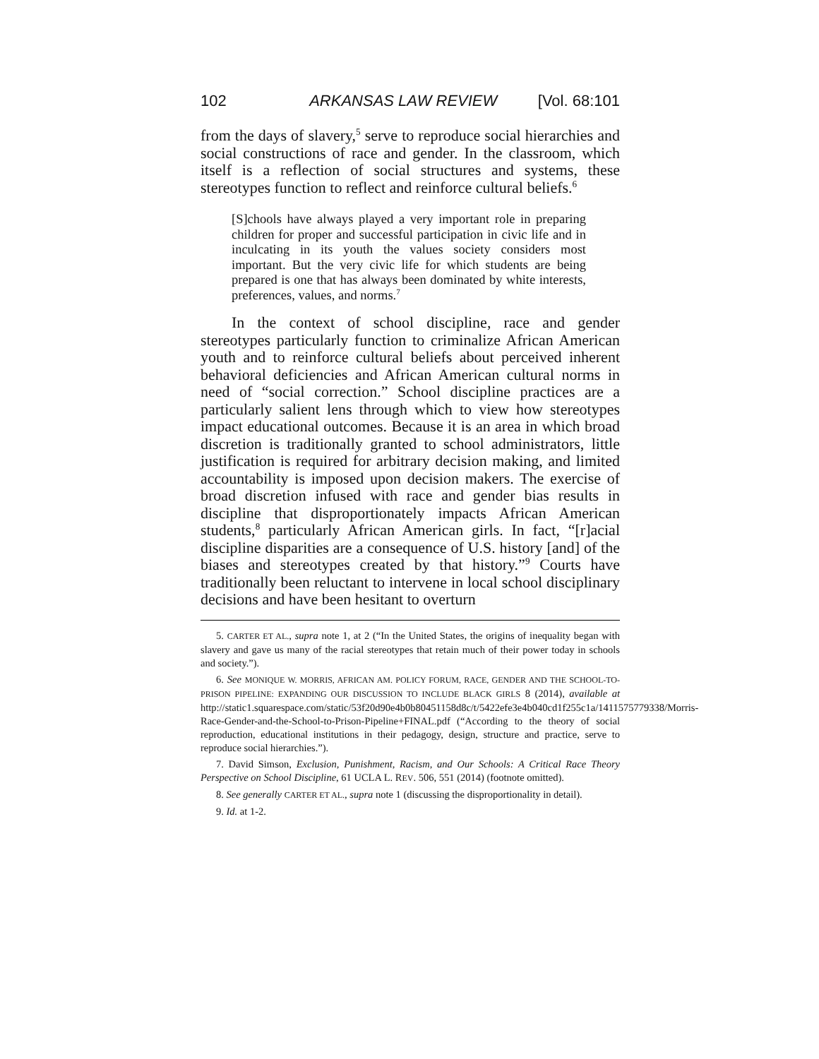102 ARKANSAS LAW REVIEW [Vol. 68:101
from the days of slavery,<sup>5</sup> serve to reproduce social hierarchies and social constructions of race and gender. In the classroom, which itself is a reflection of social structures and systems, these stereotypes function to reflect and reinforce cultural beliefs.<sup>6</sup>
[S]chools have always played a very important role in preparing children for proper and successful participation in civic life and in inculcating in its youth the values society considers most important. But the very civic life for which students are being prepared is one that has always been dominated by white interests, preferences, values, and norms.<sup>7</sup>
In the context of school discipline, race and gender stereotypes particularly function to criminalize African American youth and to reinforce cultural beliefs about perceived inherent behavioral deficiencies and African American cultural norms in need of “social correction.” School discipline practices are a particularly salient lens through which to view how stereotypes impact educational outcomes. Because it is an area in which broad discretion is traditionally granted to school administrators, little justification is required for arbitrary decision making, and limited accountability is imposed upon decision makers. The exercise of broad discretion infused with race and gender bias results in discipline that disproportionately impacts African American students,<sup>8</sup> particularly African American girls. In fact, “[r]acial discipline disparities are a consequence of U.S. history [and] of the biases and stereotypes created by that history.”<sup>9</sup> Courts have traditionally been reluctant to intervene in local school disciplinary decisions and have been hesitant to overturn
5. CARTER ET AL., supra note 1, at 2 (“In the United States, the origins of inequality began with slavery and gave us many of the racial stereotypes that retain much of their power today in schools and society.”).
6. See MONIQUE W. MORRIS, AFRICAN AM. POLICY FORUM, RACE, GENDER AND THE SCHOOL-TO-PRISON PIPELINE: EXPANDING OUR DISCUSSION TO INCLUDE BLACK GIRLS 8 (2014), available at http://static1.squarespace.com/static/53f20d90e4b0b80451158d8c/t/5422efe3e4b040cd1f255c1a/1411575779338/Morris-Race-Gender-and-the-School-to-Prison-Pipeline+FINAL.pdf (“According to the theory of social reproduction, educational institutions in their pedagogy, design, structure and practice, serve to reproduce social hierarchies.”).
7. David Simson, Exclusion, Punishment, Racism, and Our Schools: A Critical Race Theory Perspective on School Discipline, 61 UCLA L. REV. 506, 551 (2014) (footnote omitted).
8. See generally CARTER ET AL., supra note 1 (discussing the disproportionality in detail).
9. Id. at 1-2.